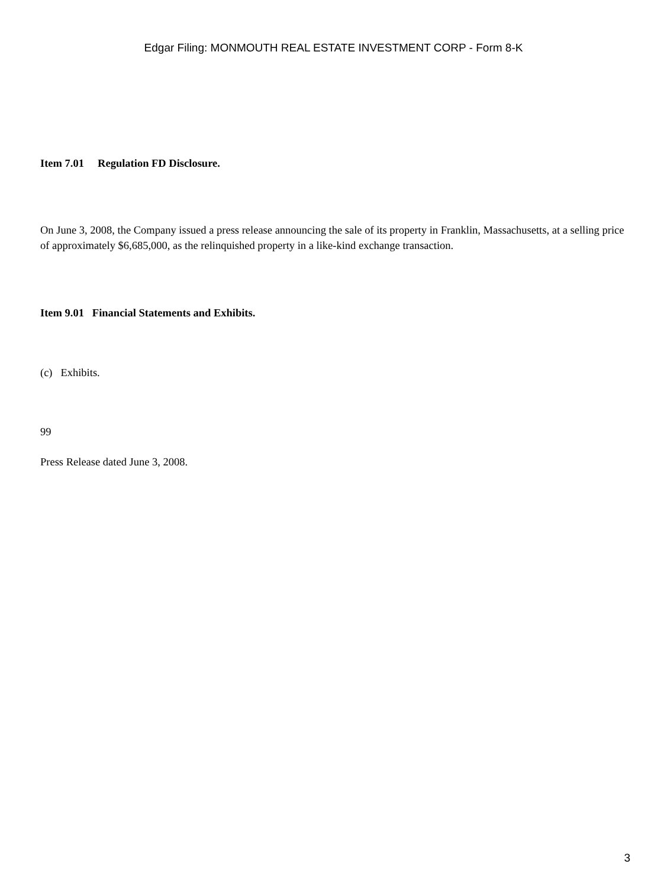Edgar Filing: MONMOUTH REAL ESTATE INVESTMENT CORP - Form 8-K
Item 7.01 Regulation FD Disclosure.
On June 3, 2008, the Company issued a press release announcing the sale of its property in Franklin, Massachusetts, at a selling price of approximately $6,685,000, as the relinquished property in a like-kind exchange transaction.
Item 9.01 Financial Statements and Exhibits.
(c) Exhibits.
99
Press Release dated June 3, 2008.
3